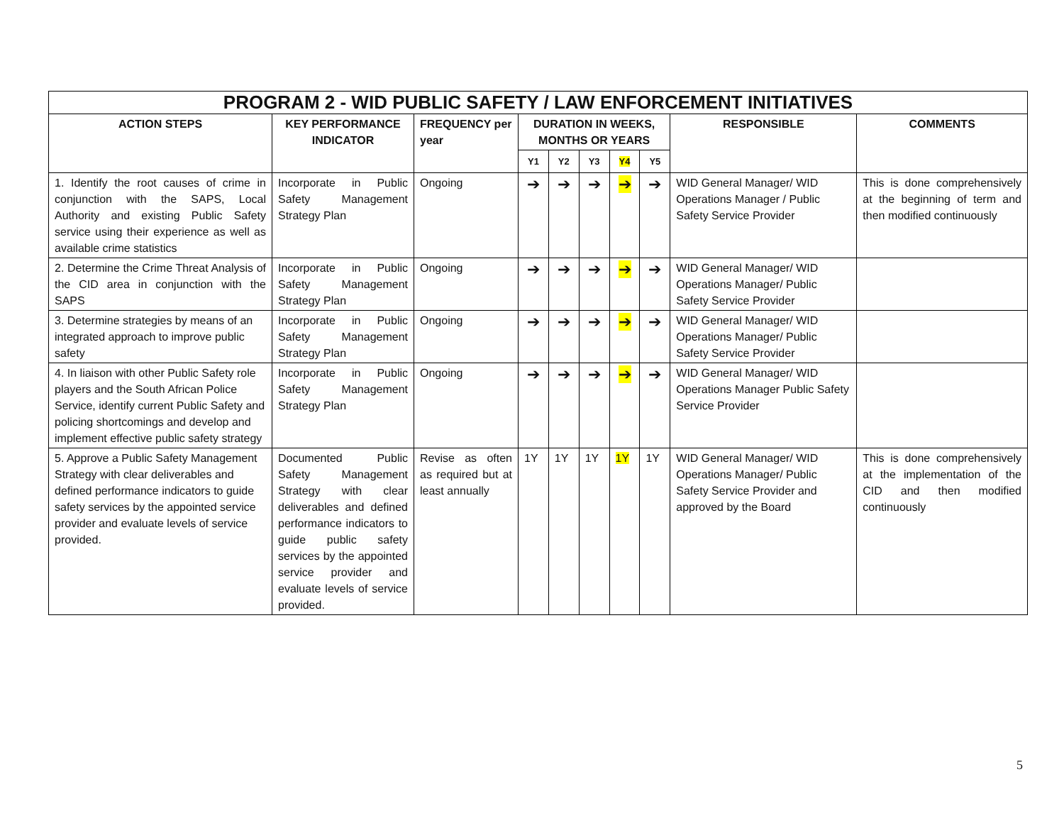| PROGRAM 2 - WID PUBLIC SAFETY / LAW ENFORCEMENT INITIATIVES | | | | | | | | | |
| --- | --- | --- | --- | --- | --- | --- | --- | --- | --- |
| ACTION STEPS | KEY PERFORMANCE INDICATOR | FREQUENCY per year | DURATION IN WEEKS, MONTHS OR YEARS | | | | | RESPONSIBLE | COMMENTS |
| | | | Y1 | Y2 | Y3 | Y4 | Y5 | | |
| 1. Identify the root causes of crime in conjunction with the SAPS, Local Authority and existing Public Safety service using their experience as well as available crime statistics | Incorporate in Public Safety Management Strategy Plan | Ongoing | ➔ | ➔ | ➔ | ➔ | ➔ | WID General Manager/ WID Operations Manager / Public Safety Service Provider | This is done comprehensively at the beginning of term and then modified continuously |
| 2. Determine the Crime Threat Analysis of the CID area in conjunction with the SAPS | Incorporate in Public Safety Management Strategy Plan | Ongoing | ➔ | ➔ | ➔ | ➔ | ➔ | WID General Manager/ WID Operations Manager/ Public Safety Service Provider | |
| 3. Determine strategies by means of an integrated approach to improve public safety | Incorporate in Public Safety Management Strategy Plan | Ongoing | ➔ | ➔ | ➔ | ➔ | ➔ | WID General Manager/ WID Operations Manager/ Public Safety Service Provider | |
| 4. In liaison with other Public Safety role players and the South African Police Service, identify current Public Safety and policing shortcomings and develop and implement effective public safety strategy | Incorporate in Public Safety Management Strategy Plan | Ongoing | ➔ | ➔ | ➔ | ➔ | ➔ | WID General Manager/ WID Operations Manager Public Safety Service Provider | |
| 5. Approve a Public Safety Management Strategy with clear deliverables and defined performance indicators to guide safety services by the appointed service provider and evaluate levels of service provided. | Documented Public Safety Management Strategy with clear deliverables and defined performance indicators to guide public safety services by the appointed service provider and evaluate levels of service provided. | Revise as often as required but at least annually | 1Y | 1Y | 1Y | 1Y | 1Y | WID General Manager/ WID Operations Manager/ Public Safety Service Provider and approved by the Board | This is done comprehensively at the implementation of the CID and then modified continuously |
5